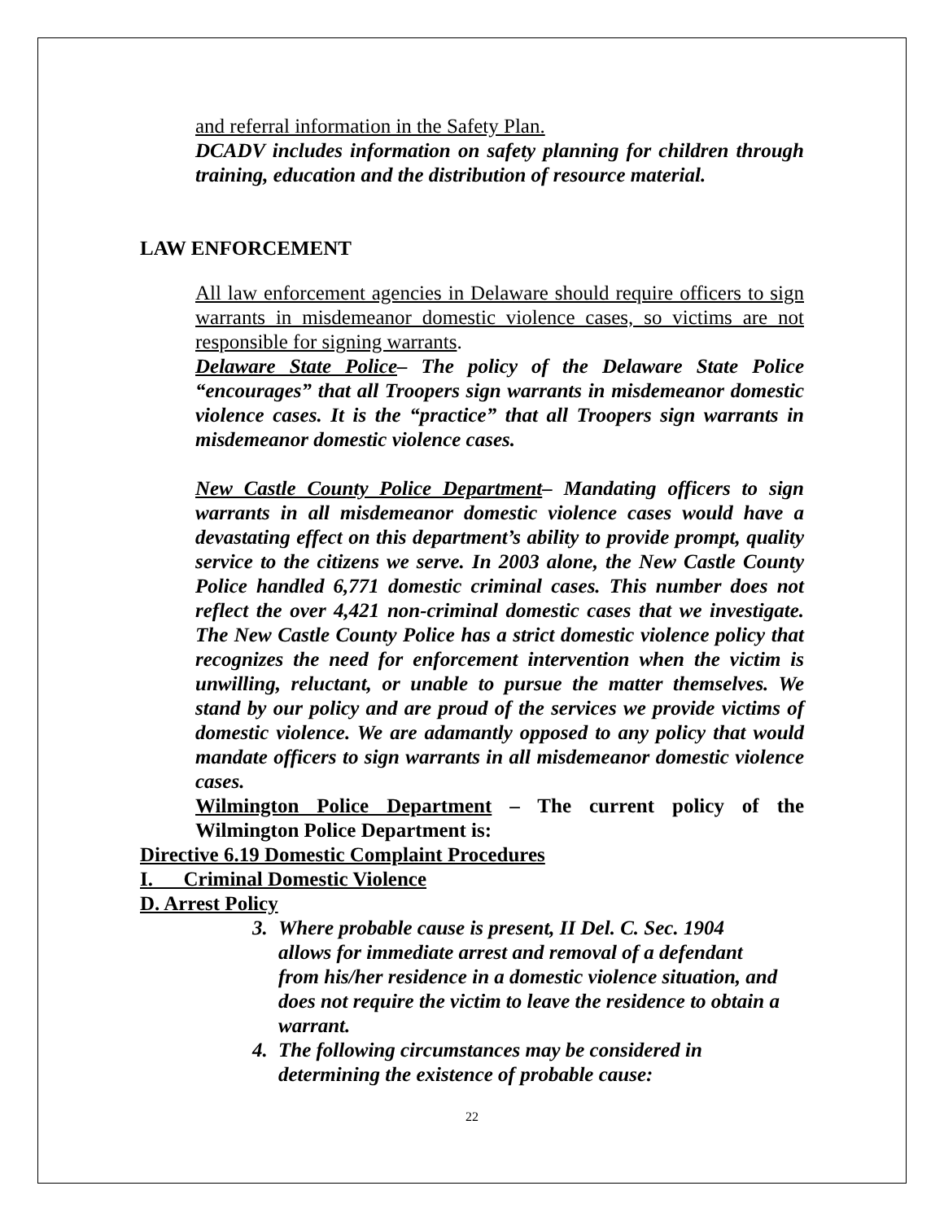and referral information in the Safety Plan.
DCADV includes information on safety planning for children through training, education and the distribution of resource material.
LAW ENFORCEMENT
All law enforcement agencies in Delaware should require officers to sign warrants in misdemeanor domestic violence cases, so victims are not responsible for signing warrants.
Delaware State Police– The policy of the Delaware State Police “encourages” that all Troopers sign warrants in misdemeanor domestic violence cases. It is the “practice” that all Troopers sign warrants in misdemeanor domestic violence cases.
New Castle County Police Department– Mandating officers to sign warrants in all misdemeanor domestic violence cases would have a devastating effect on this department’s ability to provide prompt, quality service to the citizens we serve. In 2003 alone, the New Castle County Police handled 6,771 domestic criminal cases. This number does not reflect the over 4,421 non-criminal domestic cases that we investigate. The New Castle County Police has a strict domestic violence policy that recognizes the need for enforcement intervention when the victim is unwilling, reluctant, or unable to pursue the matter themselves. We stand by our policy and are proud of the services we provide victims of domestic violence. We are adamantly opposed to any policy that would mandate officers to sign warrants in all misdemeanor domestic violence cases.
Wilmington Police Department – The current policy of the Wilmington Police Department is:
Directive 6.19 Domestic Complaint Procedures
I. Criminal Domestic Violence
D. Arrest Policy
3. Where probable cause is present, II Del. C. Sec. 1904 allows for immediate arrest and removal of a defendant from his/her residence in a domestic violence situation, and does not require the victim to leave the residence to obtain a warrant.
4. The following circumstances may be considered in determining the existence of probable cause:
22